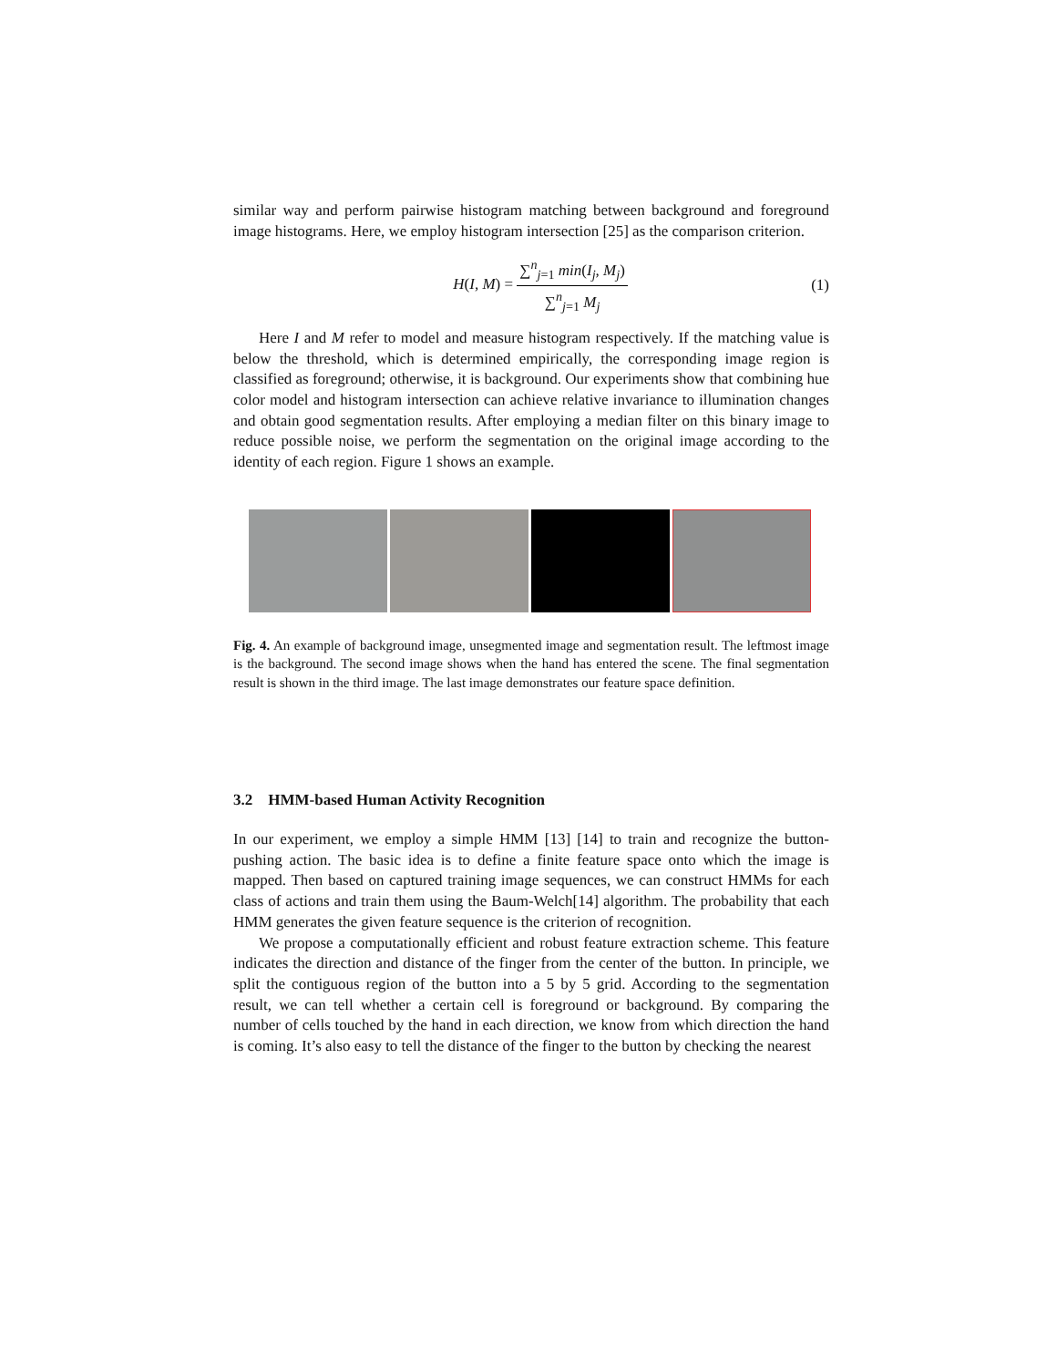similar way and perform pairwise histogram matching between background and foreground image histograms. Here, we employ histogram intersection [25] as the comparison criterion.
H(I, M) = ∑<sup>n</sup><sub>j=1</sub> min(I<sub>j</sub>, M<sub>j</sub>) ∑<sup>n</sup><sub>j=1</sub> M<sub>j</sub> (1)
Here I and M refer to model and measure histogram respectively. If the matching value is below the threshold, which is determined empirically, the corresponding image region is classified as foreground; otherwise, it is background. Our experiments show that combining hue color model and histogram intersection can achieve relative invariance to illumination changes and obtain good segmentation results. After employing a median filter on this binary image to reduce possible noise, we perform the segmentation on the original image according to the identity of each region. Figure 1 shows an example.
Fig. 4. An example of background image, unsegmented image and segmentation result. The leftmost image is the background. The second image shows when the hand has entered the scene. The final segmentation result is shown in the third image. The last image demonstrates our feature space definition.
3.2 HMM-based Human Activity Recognition
In our experiment, we employ a simple HMM [13] [14] to train and recognize the button-pushing action. The basic idea is to define a finite feature space onto which the image is mapped. Then based on captured training image sequences, we can construct HMMs for each class of actions and train them using the Baum-Welch[14] algorithm. The probability that each HMM generates the given feature sequence is the criterion of recognition.
We propose a computationally efficient and robust feature extraction scheme. This feature indicates the direction and distance of the finger from the center of the button. In principle, we split the contiguous region of the button into a 5 by 5 grid. According to the segmentation result, we can tell whether a certain cell is foreground or background. By comparing the number of cells touched by the hand in each direction, we know from which direction the hand is coming. It’s also easy to tell the distance of the finger to the button by checking the nearest